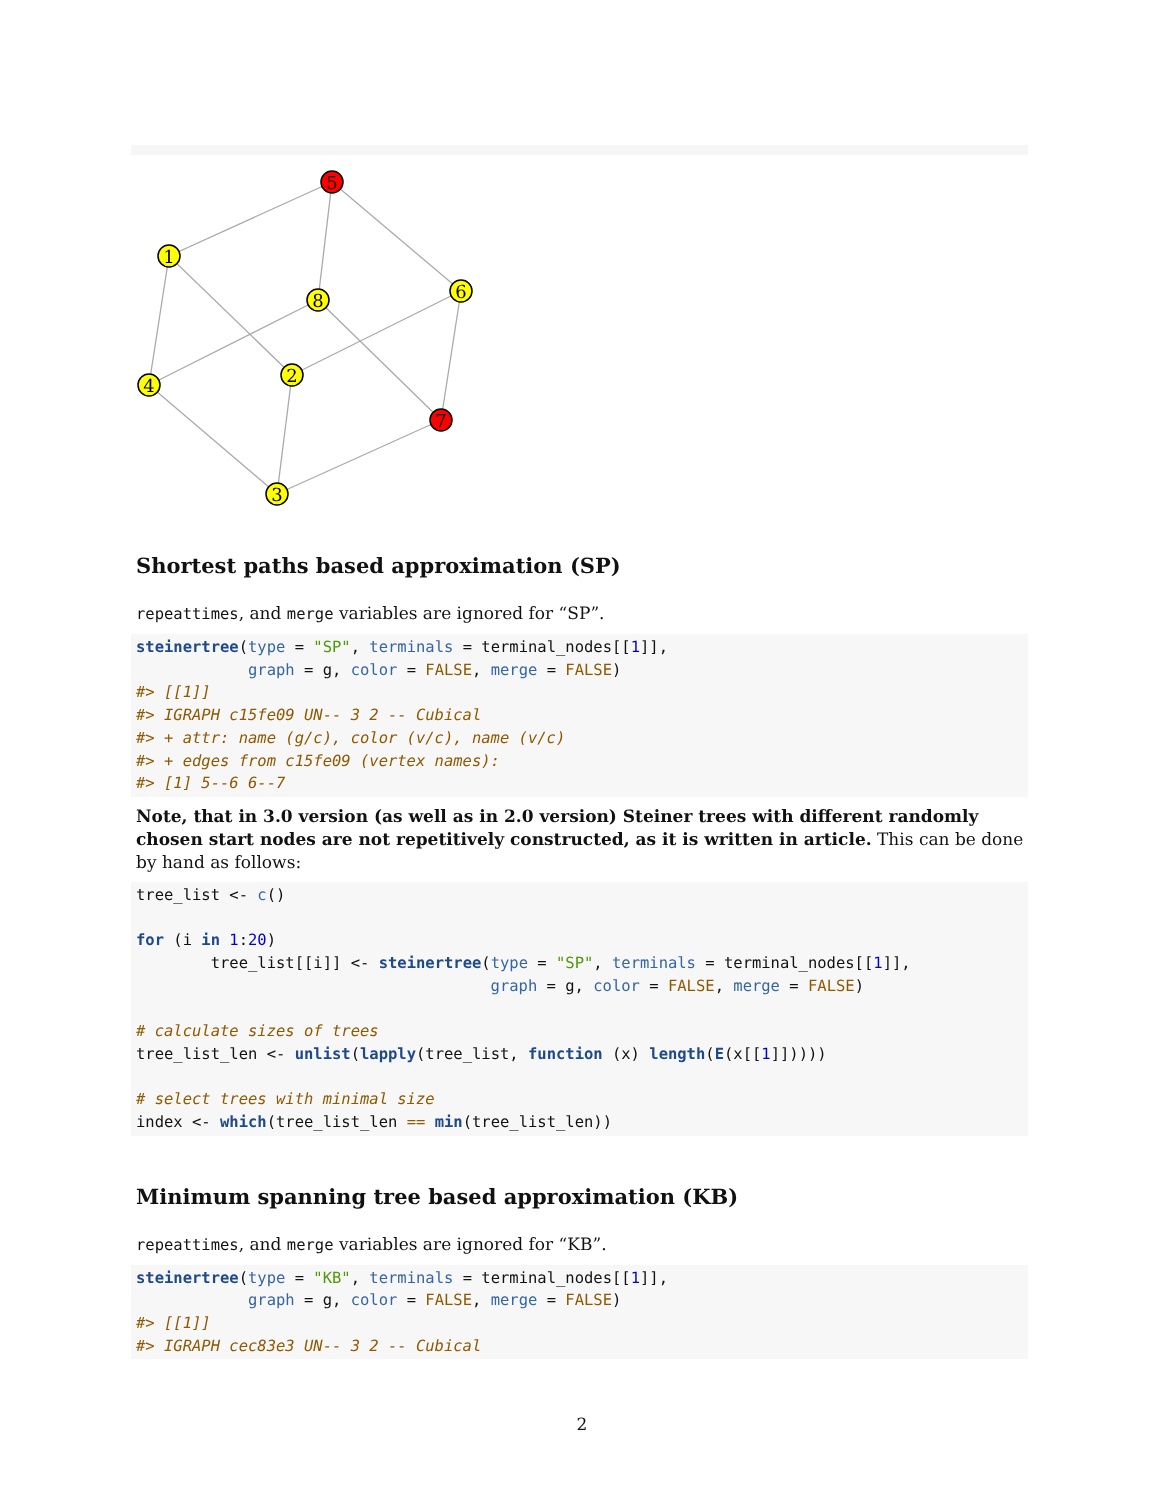5
1
8
6
4
2
7
3
Shortest paths based approximation (SP)
repeattimes, and merge variables are ignored for “SP”.
steinertree(type = "SP", terminals = terminal_nodes[[1]],
            graph = g, color = FALSE, merge = FALSE)
#> [[1]]
#> IGRAPH c15fe09 UN-- 3 2 -- Cubical
#> + attr: name (g/c), color (v/c), name (v/c)
#> + edges from c15fe09 (vertex names):
#> [1] 5--6 6--7
Note, that in 3.0 version (as well as in 2.0 version) Steiner trees with different randomly chosen start nodes are not repetitively constructed, as it is written in article. This can be done by hand as follows:
tree_list <- c()

for (i in 1:20)
        tree_list[[i]] <- steinertree(type = "SP", terminals = terminal_nodes[[1]],
                                      graph = g, color = FALSE, merge = FALSE)

# calculate sizes of trees
tree_list_len <- unlist(lapply(tree_list, function (x) length(E(x[[1]]))))

# select trees with minimal size
index <- which(tree_list_len == min(tree_list_len))
Minimum spanning tree based approximation (KB)
repeattimes, and merge variables are ignored for “KB”.
steinertree(type = "KB", terminals = terminal_nodes[[1]],
            graph = g, color = FALSE, merge = FALSE)
#> [[1]]
#> IGRAPH cec83e3 UN-- 3 2 -- Cubical
2